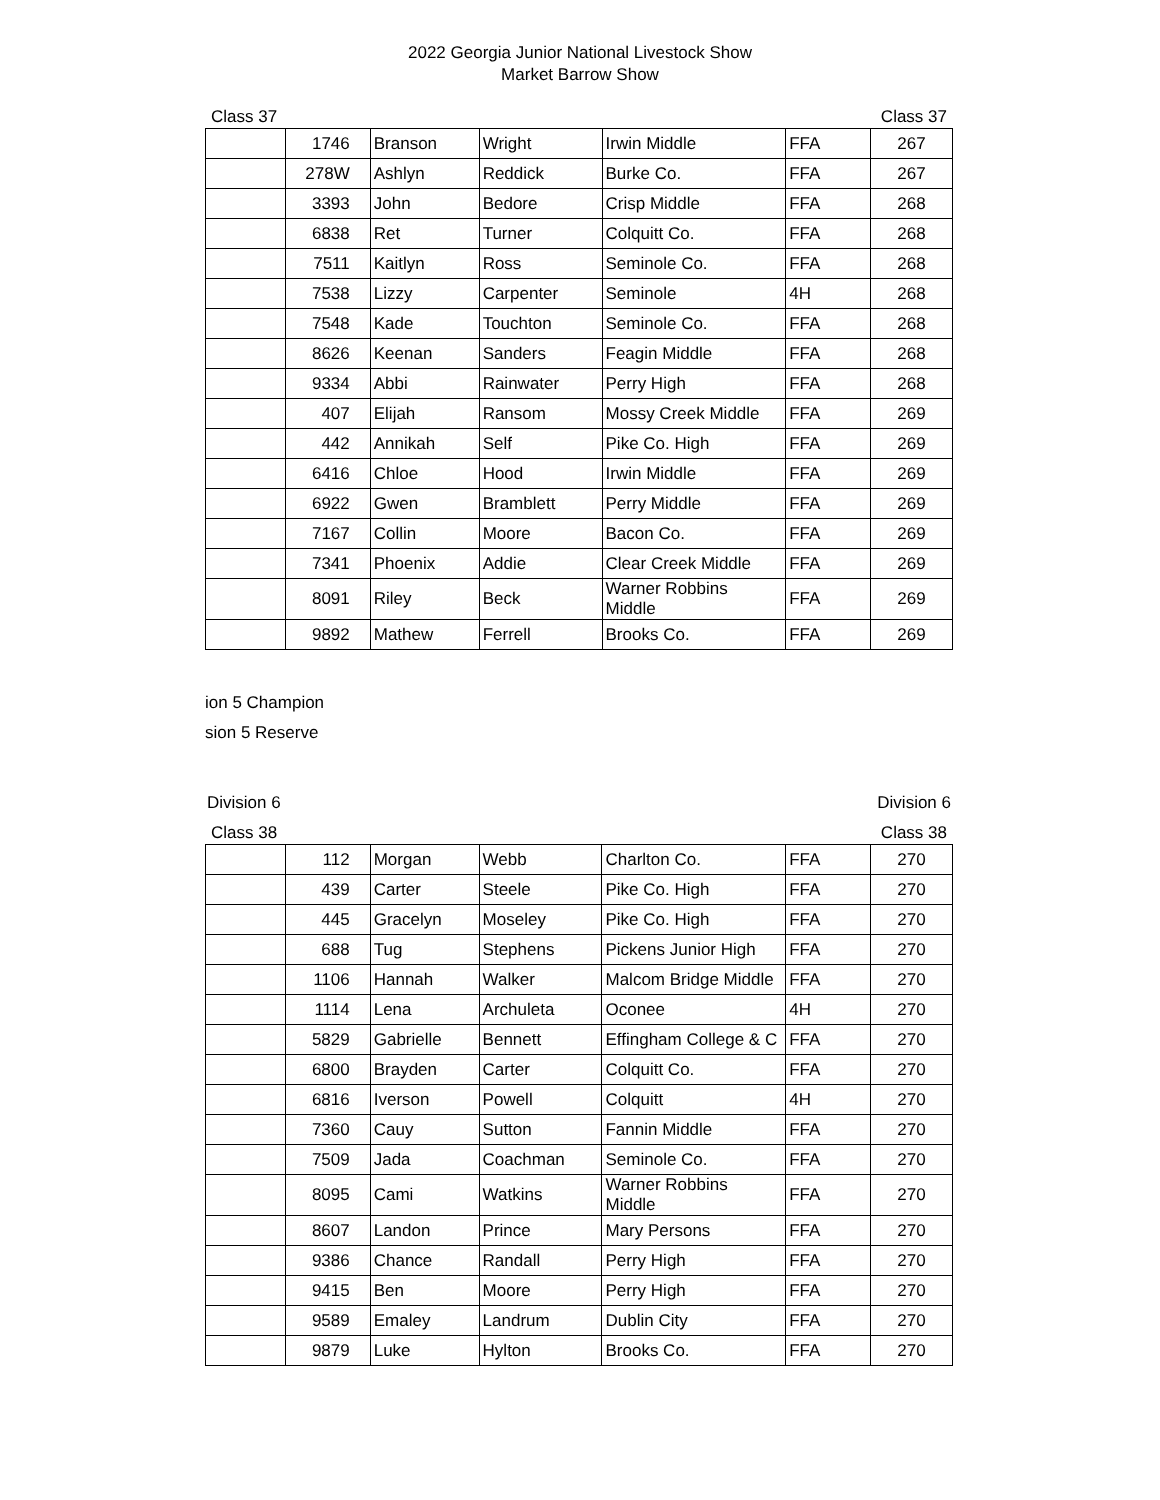2022 Georgia Junior National Livestock Show
Market Barrow Show
Class 37 Class 37
| | 1746 | Branson | Wright | Irwin Middle | FFA | 267 |
| | 278W | Ashlyn | Reddick | Burke Co. | FFA | 267 |
| | 3393 | John | Bedore | Crisp Middle | FFA | 268 |
| | 6838 | Ret | Turner | Colquitt Co. | FFA | 268 |
| | 7511 | Kaitlyn | Ross | Seminole Co. | FFA | 268 |
| | 7538 | Lizzy | Carpenter | Seminole | 4H | 268 |
| | 7548 | Kade | Touchton | Seminole Co. | FFA | 268 |
| | 8626 | Keenan | Sanders | Feagin Middle | FFA | 268 |
| | 9334 | Abbi | Rainwater | Perry High | FFA | 268 |
| | 407 | Elijah | Ransom | Mossy Creek Middle | FFA | 269 |
| | 442 | Annikah | Self | Pike Co. High | FFA | 269 |
| | 6416 | Chloe | Hood | Irwin Middle | FFA | 269 |
| | 6922 | Gwen | Bramblett | Perry Middle | FFA | 269 |
| | 7167 | Collin | Moore | Bacon Co. | FFA | 269 |
| | 7341 | Phoenix | Addie | Clear Creek Middle | FFA | 269 |
| | 8091 | Riley | Beck | Warner Robbins Middle | FFA | 269 |
| | 9892 | Mathew | Ferrell | Brooks Co. | FFA | 269 |
ion 5 Champion
sion 5 Reserve
Division 6 Division 6
Class 38 Class 38
| | 112 | Morgan | Webb | Charlton Co. | FFA | 270 |
| | 439 | Carter | Steele | Pike Co. High | FFA | 270 |
| | 445 | Gracelyn | Moseley | Pike Co. High | FFA | 270 |
| | 688 | Tug | Stephens | Pickens Junior High | FFA | 270 |
| | 1106 | Hannah | Walker | Malcom Bridge Middle | FFA | 270 |
| | 1114 | Lena | Archuleta | Oconee | 4H | 270 |
| | 5829 | Gabrielle | Bennett | Effingham College & C | FFA | 270 |
| | 6800 | Brayden | Carter | Colquitt Co. | FFA | 270 |
| | 6816 | Iverson | Powell | Colquitt | 4H | 270 |
| | 7360 | Cauy | Sutton | Fannin Middle | FFA | 270 |
| | 7509 | Jada | Coachman | Seminole Co. | FFA | 270 |
| | 8095 | Cami | Watkins | Warner Robbins Middle | FFA | 270 |
| | 8607 | Landon | Prince | Mary Persons | FFA | 270 |
| | 9386 | Chance | Randall | Perry High | FFA | 270 |
| | 9415 | Ben | Moore | Perry High | FFA | 270 |
| | 9589 | Emaley | Landrum | Dublin City | FFA | 270 |
| | 9879 | Luke | Hylton | Brooks Co. | FFA | 270 |